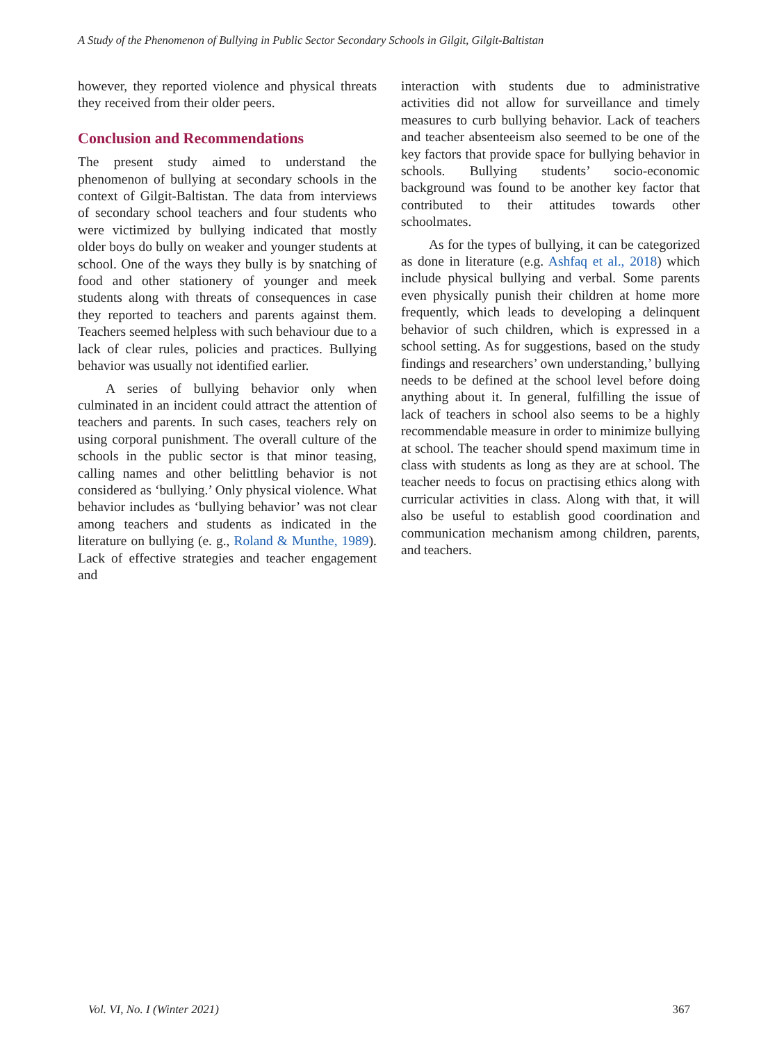A Study of the Phenomenon of Bullying in Public Sector Secondary Schools in Gilgit, Gilgit-Baltistan
however, they reported violence and physical threats they received from their older peers.
Conclusion and Recommendations
The present study aimed to understand the phenomenon of bullying at secondary schools in the context of Gilgit-Baltistan. The data from interviews of secondary school teachers and four students who were victimized by bullying indicated that mostly older boys do bully on weaker and younger students at school. One of the ways they bully is by snatching of food and other stationery of younger and meek students along with threats of consequences in case they reported to teachers and parents against them. Teachers seemed helpless with such behaviour due to a lack of clear rules, policies and practices. Bullying behavior was usually not identified earlier.
A series of bullying behavior only when culminated in an incident could attract the attention of teachers and parents. In such cases, teachers rely on using corporal punishment. The overall culture of the schools in the public sector is that minor teasing, calling names and other belittling behavior is not considered as ‘bullying.’ Only physical violence. What behavior includes as ‘bullying behavior’ was not clear among teachers and students as indicated in the literature on bullying (e. g., Roland & Munthe, 1989). Lack of effective strategies and teacher engagement and
interaction with students due to administrative activities did not allow for surveillance and timely measures to curb bullying behavior. Lack of teachers and teacher absenteeism also seemed to be one of the key factors that provide space for bullying behavior in schools. Bullying students’ socio-economic background was found to be another key factor that contributed to their attitudes towards other schoolmates.
As for the types of bullying, it can be categorized as done in literature (e.g. Ashfaq et al., 2018) which include physical bullying and verbal. Some parents even physically punish their children at home more frequently, which leads to developing a delinquent behavior of such children, which is expressed in a school setting. As for suggestions, based on the study findings and researchers’ own understanding,’ bullying needs to be defined at the school level before doing anything about it. In general, fulfilling the issue of lack of teachers in school also seems to be a highly recommendable measure in order to minimize bullying at school. The teacher should spend maximum time in class with students as long as they are at school. The teacher needs to focus on practising ethics along with curricular activities in class. Along with that, it will also be useful to establish good coordination and communication mechanism among children, parents, and teachers.
Vol. VI, No. I (Winter 2021) 367